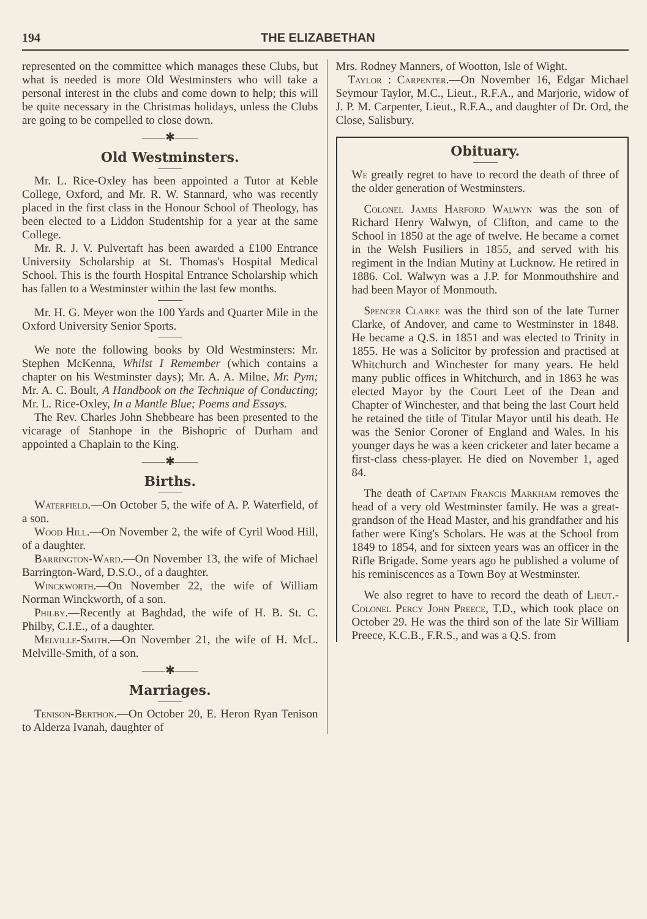194 THE ELIZABETHAN
represented on the committee which manages these Clubs, but what is needed is more Old Westminsters who will take a personal interest in the clubs and come down to help; this will be quite necessary in the Christmas holidays, unless the Clubs are going to be compelled to close down.
——✱——
Old Westminsters.
Mr. L. Rice-Oxley has been appointed a Tutor at Keble College, Oxford, and Mr. R. W. Stannard, who was recently placed in the first class in the Honour School of Theology, has been elected to a Liddon Studentship for a year at the same College.
Mr. R. J. V. Pulvertaft has been awarded a £100 Entrance University Scholarship at St. Thomas's Hospital Medical School. This is the fourth Hospital Entrance Scholarship which has fallen to a Westminster within the last few months.
Mr. H. G. Meyer won the 100 Yards and Quarter Mile in the Oxford University Senior Sports.
We note the following books by Old Westminsters: Mr. Stephen McKenna, Whilst I Remember (which contains a chapter on his Westminster days); Mr. A. A. Milne, Mr. Pym; Mr. A. C. Boult, A Handbook on the Technique of Conducting; Mr. L. Rice-Oxley, In a Mantle Blue; Poems and Essays.
The Rev. Charles John Shebbeare has been presented to the vicarage of Stanhope in the Bishopric of Durham and appointed a Chaplain to the King.
——✱——
Births.
Waterfield.—On October 5, the wife of A. P. Waterfield, of a son.
Wood Hill.—On November 2, the wife of Cyril Wood Hill, of a daughter.
Barrington-Ward.—On November 13, the wife of Michael Barrington-Ward, D.S.O., of a daughter.
Winckworth.—On November 22, the wife of William Norman Winckworth, of a son.
Philby.—Recently at Baghdad, the wife of H. B. St. C. Philby, C.I.E., of a daughter.
Melville-Smith.—On November 21, the wife of H. McL. Melville-Smith, of a son.
——✱——
Marriages.
Tenison-Berthon.—On October 20, E. Heron Ryan Tenison to Alderza Ivanah, daughter of
Mrs. Rodney Manners, of Wootton, Isle of Wight.
Taylor : Carpenter.—On November 16, Edgar Michael Seymour Taylor, M.C., Lieut., R.F.A., and Marjorie, widow of J. P. M. Carpenter, Lieut., R.F.A., and daughter of Dr. Ord, the Close, Salisbury.
Obituary.
We greatly regret to have to record the death of three of the older generation of Westminsters.
Colonel James Harford Walwyn was the son of Richard Henry Walwyn, of Clifton, and came to the School in 1850 at the age of twelve. He became a cornet in the Welsh Fusiliers in 1855, and served with his regiment in the Indian Mutiny at Lucknow. He retired in 1886. Col. Walwyn was a J.P. for Monmouthshire and had been Mayor of Monmouth.
Spencer Clarke was the third son of the late Turner Clarke, of Andover, and came to Westminster in 1848. He became a Q.S. in 1851 and was elected to Trinity in 1855. He was a Solicitor by profession and practised at Whitchurch and Winchester for many years. He held many public offices in Whitchurch, and in 1863 he was elected Mayor by the Court Leet of the Dean and Chapter of Winchester, and that being the last Court held he retained the title of Titular Mayor until his death. He was the Senior Coroner of England and Wales. In his younger days he was a keen cricketer and later became a first-class chess-player. He died on November 1, aged 84.
The death of Captain Francis Markham removes the head of a very old Westminster family. He was a great-grandson of the Head Master, and his grandfather and his father were King's Scholars. He was at the School from 1849 to 1854, and for sixteen years was an officer in the Rifle Brigade. Some years ago he published a volume of his reminiscences as a Town Boy at Westminster.
We also regret to have to record the death of Lieut.-Colonel Percy John Preece, T.D., which took place on October 29. He was the third son of the late Sir William Preece, K.C.B., F.R.S., and was a Q.S. from